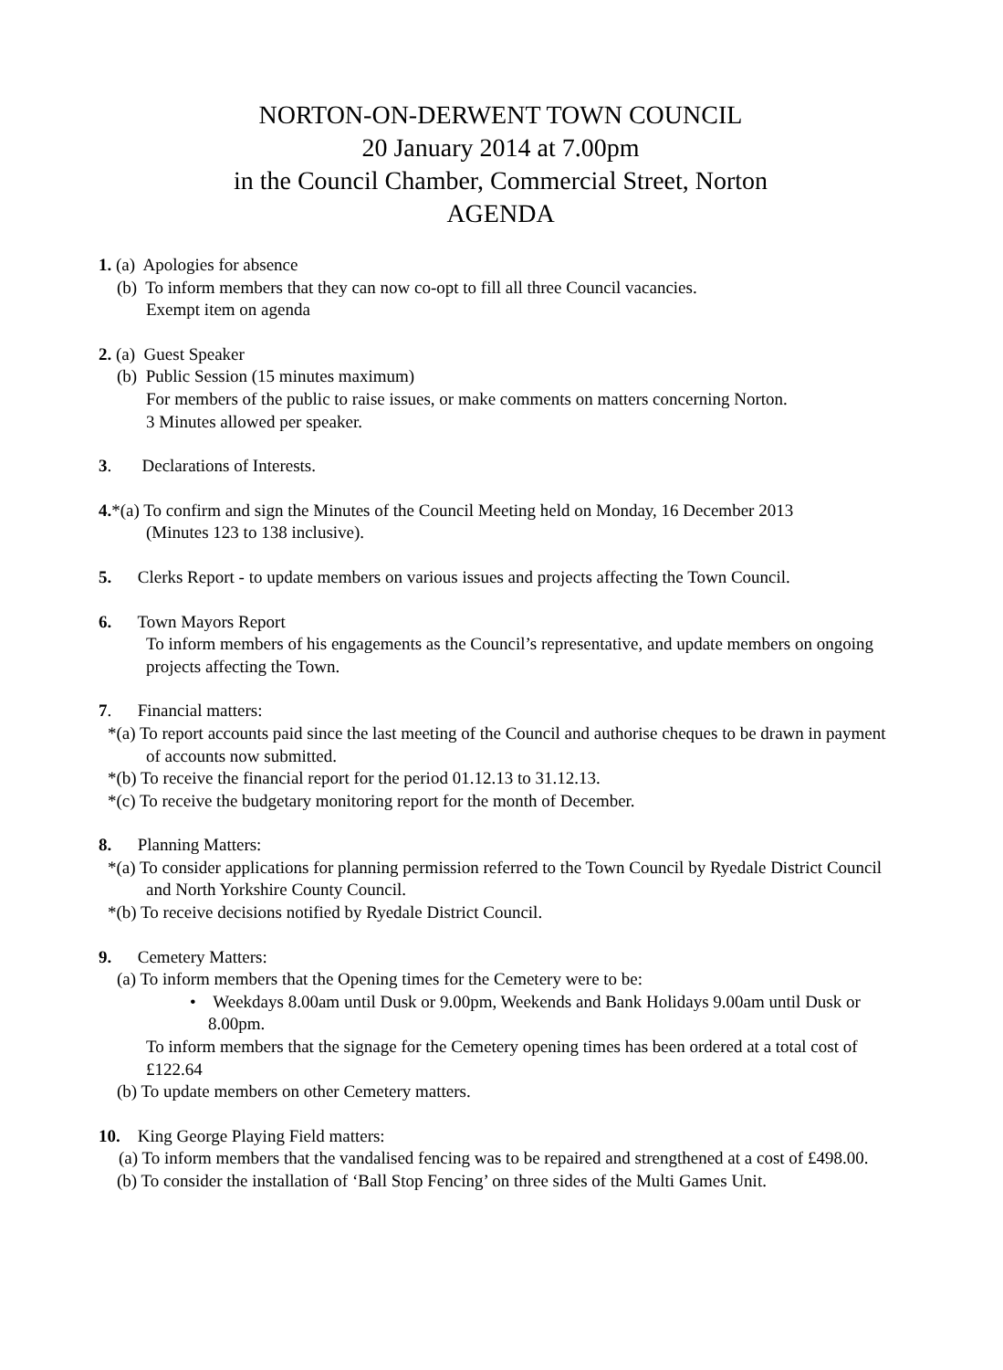NORTON-ON-DERWENT TOWN COUNCIL
20 January 2014 at 7.00pm
in the Council Chamber, Commercial Street, Norton
AGENDA
1. (a) Apologies for absence
(b) To inform members that they can now co-opt to fill all three Council vacancies.
Exempt item on agenda
2. (a) Guest Speaker
(b) Public Session (15 minutes maximum)
For members of the public to raise issues, or make comments on matters concerning Norton.
3 Minutes allowed per speaker.
3. Declarations of Interests.
4.*(a) To confirm and sign the Minutes of the Council Meeting held on Monday, 16 December 2013
(Minutes 123 to 138 inclusive).
5. Clerks Report - to update members on various issues and projects affecting the Town Council.
6. Town Mayors Report
To inform members of his engagements as the Council’s representative, and update members on ongoing projects affecting the Town.
7. Financial matters:
*(a) To report accounts paid since the last meeting of the Council and authorise cheques to be drawn in payment of accounts now submitted.
*(b) To receive the financial report for the period 01.12.13 to 31.12.13.
*(c) To receive the budgetary monitoring report for the month of December.
8. Planning Matters:
*(a) To consider applications for planning permission referred to the Town Council by Ryedale District Council and North Yorkshire County Council.
*(b) To receive decisions notified by Ryedale District Council.
9. Cemetery Matters:
(a) To inform members that the Opening times for the Cemetery were to be:
• Weekdays 8.00am until Dusk or 9.00pm, Weekends and Bank Holidays 9.00am until Dusk or 8.00pm.
To inform members that the signage for the Cemetery opening times has been ordered at a total cost of £122.64
(b) To update members on other Cemetery matters.
10. King George Playing Field matters:
(a) To inform members that the vandalised fencing was to be repaired and strengthened at a cost of £498.00.
(b) To consider the installation of ‘Ball Stop Fencing’ on three sides of the Multi Games Unit.